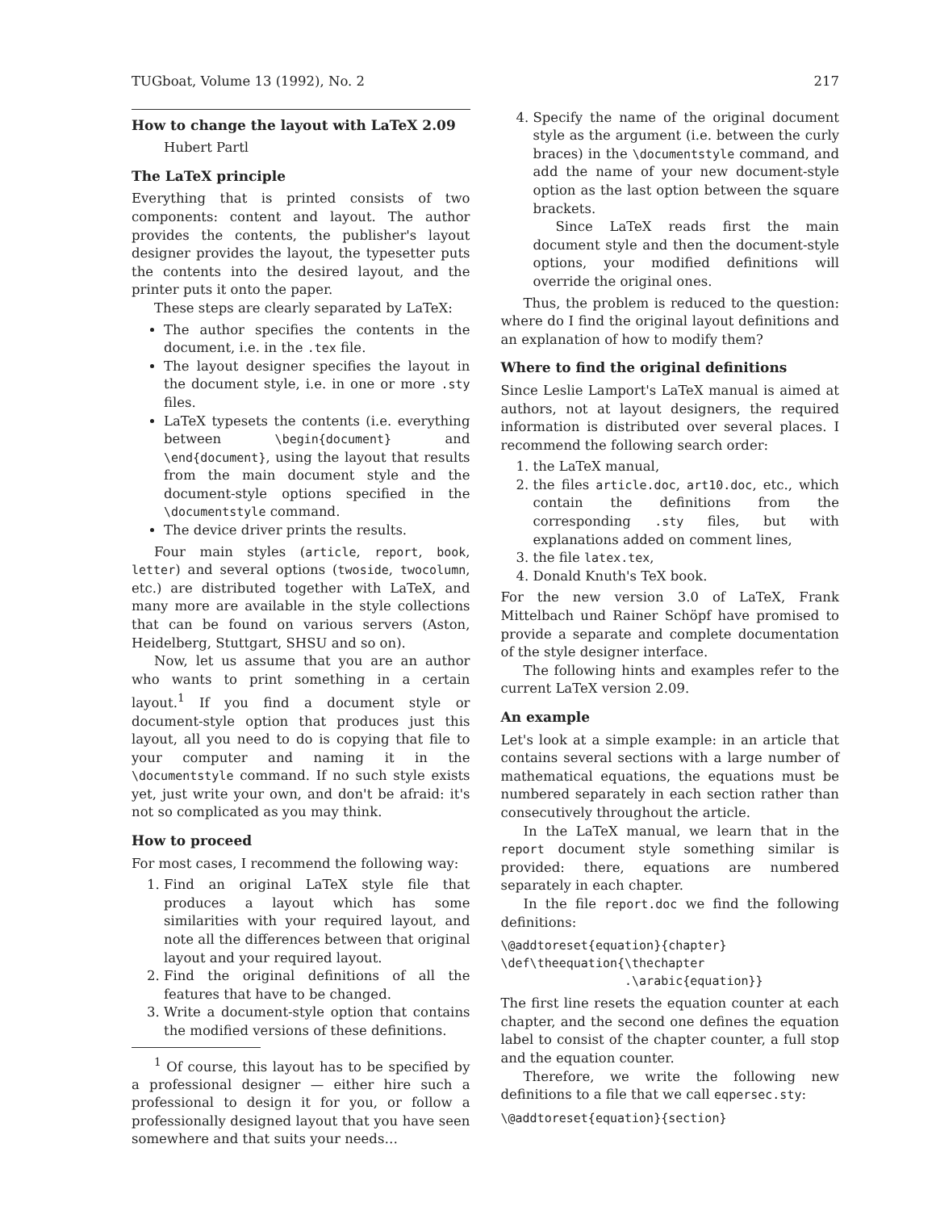TUGboat, Volume 13 (1992), No. 2 217
How to change the layout with LaTeX 2.09
Hubert Partl
The LaTeX principle
Everything that is printed consists of two components: content and layout. The author provides the contents, the publisher's layout designer provides the layout, the typesetter puts the contents into the desired layout, and the printer puts it onto the paper.
These steps are clearly separated by LaTeX:
The author specifies the contents in the document, i.e. in the .tex file.
The layout designer specifies the layout in the document style, i.e. in one or more .sty files.
LaTeX typesets the contents (i.e. everything between \begin{document} and \end{document}, using the layout that results from the main document style and the document-style options specified in the \documentstyle command.
The device driver prints the results.
Four main styles (article, report, book, letter) and several options (twoside, twocolumn, etc.) are distributed together with LaTeX, and many more are available in the style collections that can be found on various servers (Aston, Heidelberg, Stuttgart, SHSU and so on).
Now, let us assume that you are an author who wants to print something in a certain layout.<sup>1</sup> If you find a document style or document-style option that produces just this layout, all you need to do is copying that file to your computer and naming it in the \documentstyle command. If no such style exists yet, just write your own, and don't be afraid: it's not so complicated as you may think.
How to proceed
For most cases, I recommend the following way:
1. Find an original LaTeX style file that produces a layout which has some similarities with your required layout, and note all the differences between that original layout and your required layout.
2. Find the original definitions of all the features that have to be changed.
3. Write a document-style option that contains the modified versions of these definitions.
<sup>1</sup> Of course, this layout has to be specified by a professional designer — either hire such a professional to design it for you, or follow a professionally designed layout that you have seen somewhere and that suits your needs…
4. Specify the name of the original document style as the argument (i.e. between the curly braces) in the \documentstyle command, and add the name of your new document-style option as the last option between the square brackets.
Since LaTeX reads first the main document style and then the document-style options, your modified definitions will override the original ones.
Thus, the problem is reduced to the question: where do I find the original layout definitions and an explanation of how to modify them?
Where to find the original definitions
Since Leslie Lamport's LaTeX manual is aimed at authors, not at layout designers, the required information is distributed over several places. I recommend the following search order:
1. the LaTeX manual,
2. the files article.doc, art10.doc, etc., which contain the definitions from the corresponding .sty files, but with explanations added on comment lines,
3. the file latex.tex,
4. Donald Knuth's TeX book.
For the new version 3.0 of LaTeX, Frank Mittelbach und Rainer Schöpf have promised to provide a separate and complete documentation of the style designer interface.
The following hints and examples refer to the current LaTeX version 2.09.
An example
Let's look at a simple example: in an article that contains several sections with a large number of mathematical equations, the equations must be numbered separately in each section rather than consecutively throughout the article.
In the LaTeX manual, we learn that in the report document style something similar is provided: there, equations are numbered separately in each chapter.
In the file report.doc we find the following definitions:
\@addtoreset{equation}{chapter}
\def\theequation{\thechapter
                 .\arabic{equation}}
The first line resets the equation counter at each chapter, and the second one defines the equation label to consist of the chapter counter, a full stop and the equation counter.
Therefore, we write the following new definitions to a file that we call eqpersec.sty:
\@addtoreset{equation}{section}